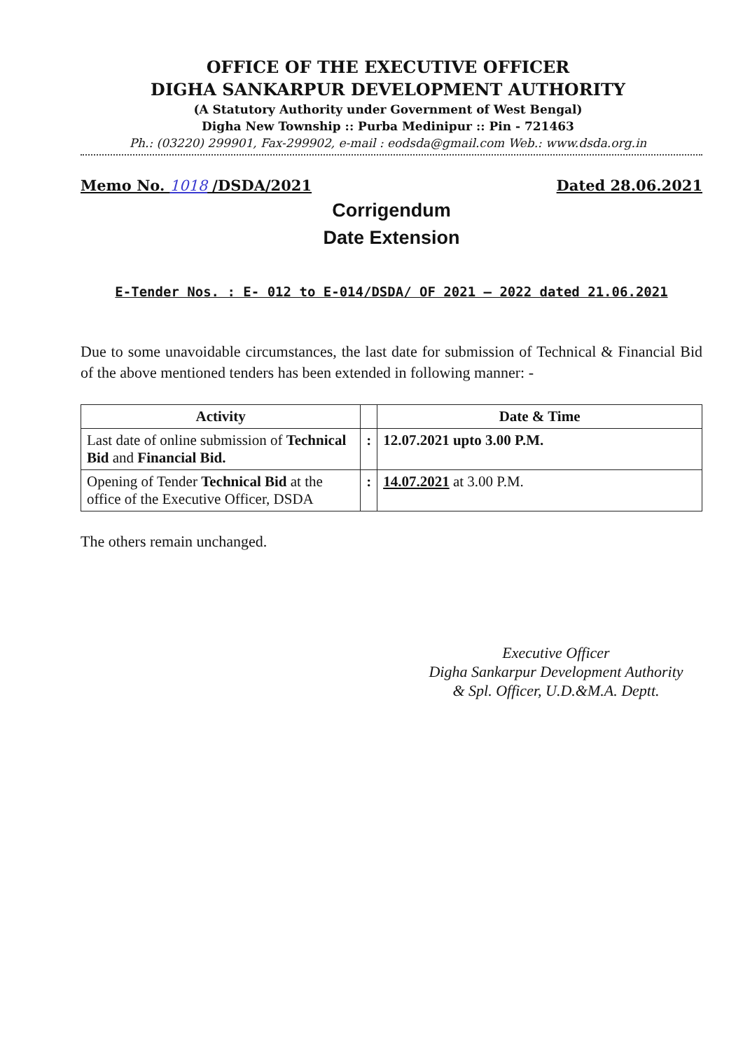OFFICE OF THE EXECUTIVE OFFICER
DIGHA SANKARPUR DEVELOPMENT AUTHORITY
(A Statutory Authority under Government of West Bengal)
Digha New Township :: Purba Medinipur :: Pin - 721463
Ph.: (03220) 299901, Fax-299902, e-mail : eodsda@gmail.com Web.: www.dsda.org.in
Memo No. 1018 /DSDA/2021 Dated 28.06.2021
Corrigendum
Date Extension
E-Tender Nos. : E- 012 to E-014/DSDA/ OF 2021 – 2022 dated 21.06.2021
Due to some unavoidable circumstances, the last date for submission of Technical & Financial Bid of the above mentioned tenders has been extended in following manner: -
| Activity | | Date & Time |
| --- | --- | --- |
| Last date of online submission of Technical Bid and Financial Bid. | : | 12.07.2021 upto 3.00 P.M. |
| Opening of Tender Technical Bid at the office of the Executive Officer, DSDA | : | 14.07.2021 at 3.00 P.M. |
The others remain unchanged.
Executive Officer
Digha Sankarpur Development Authority
& Spl. Officer, U.D.&M.A. Deptt.